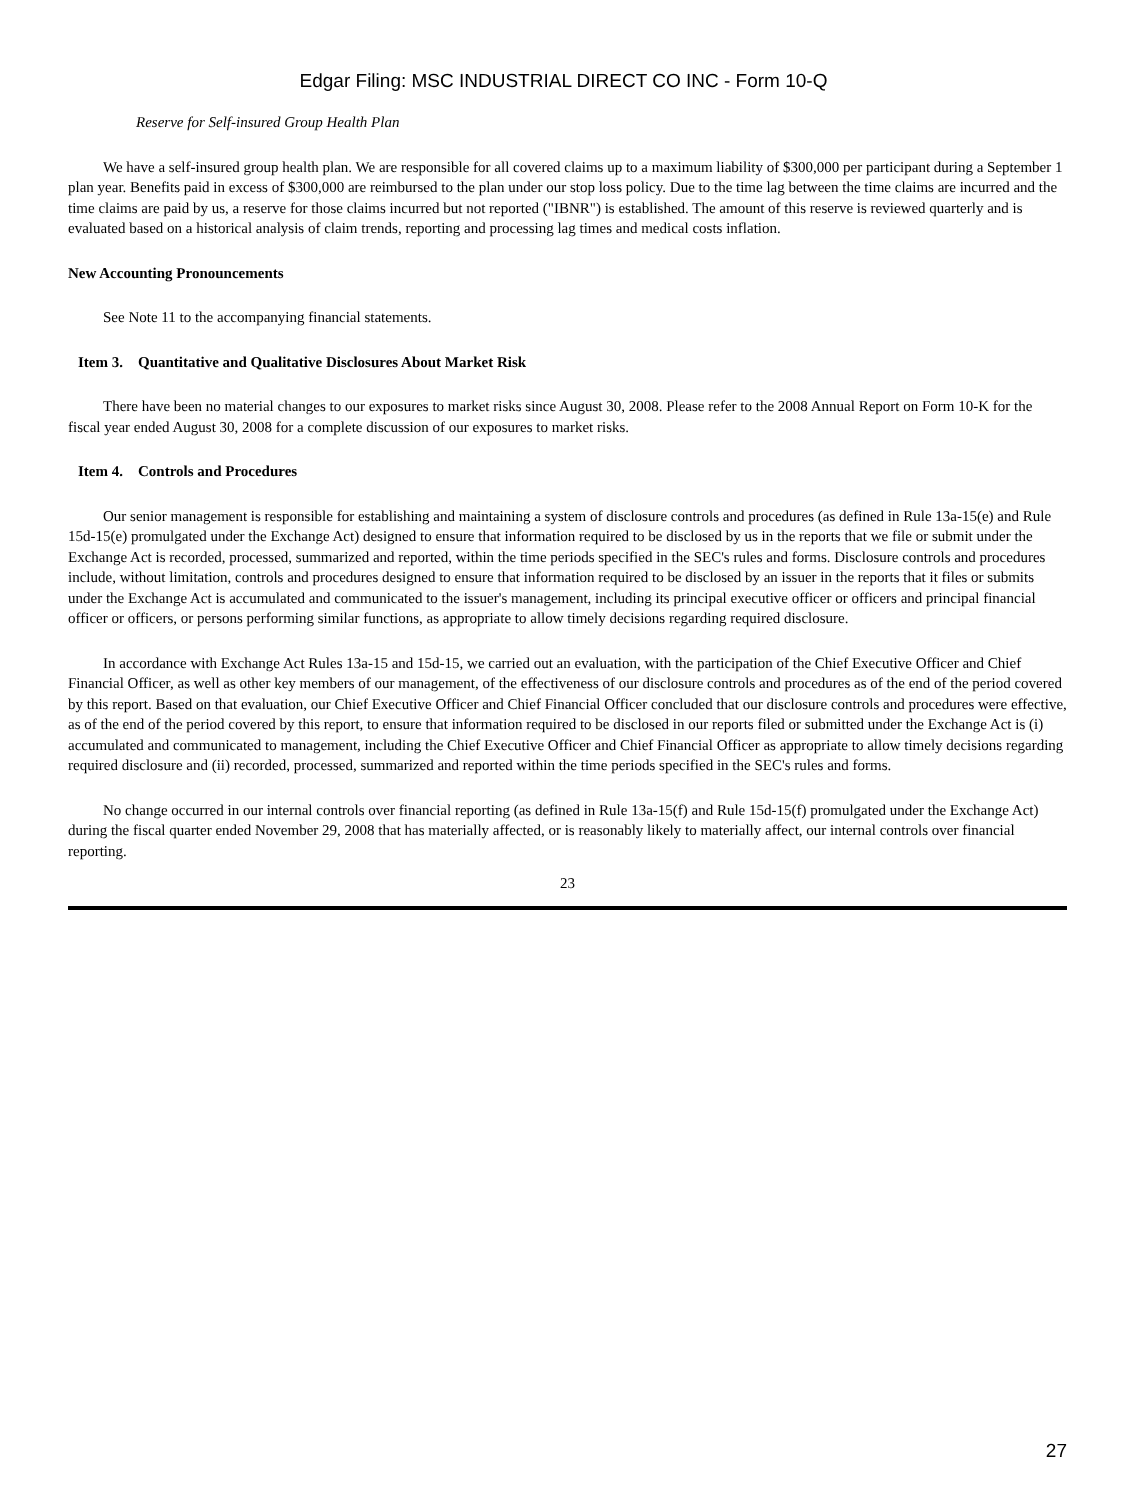Edgar Filing: MSC INDUSTRIAL DIRECT CO INC - Form 10-Q
Reserve for Self-insured Group Health Plan
We have a self-insured group health plan. We are responsible for all covered claims up to a maximum liability of $300,000 per participant during a September 1 plan year. Benefits paid in excess of $300,000 are reimbursed to the plan under our stop loss policy. Due to the time lag between the time claims are incurred and the time claims are paid by us, a reserve for those claims incurred but not reported ("IBNR") is established. The amount of this reserve is reviewed quarterly and is evaluated based on a historical analysis of claim trends, reporting and processing lag times and medical costs inflation.
New Accounting Pronouncements
See Note 11 to the accompanying financial statements.
Item 3. Quantitative and Qualitative Disclosures About Market Risk
There have been no material changes to our exposures to market risks since August 30, 2008. Please refer to the 2008 Annual Report on Form 10-K for the fiscal year ended August 30, 2008 for a complete discussion of our exposures to market risks.
Item 4. Controls and Procedures
Our senior management is responsible for establishing and maintaining a system of disclosure controls and procedures (as defined in Rule 13a-15(e) and Rule 15d-15(e) promulgated under the Exchange Act) designed to ensure that information required to be disclosed by us in the reports that we file or submit under the Exchange Act is recorded, processed, summarized and reported, within the time periods specified in the SEC's rules and forms. Disclosure controls and procedures include, without limitation, controls and procedures designed to ensure that information required to be disclosed by an issuer in the reports that it files or submits under the Exchange Act is accumulated and communicated to the issuer's management, including its principal executive officer or officers and principal financial officer or officers, or persons performing similar functions, as appropriate to allow timely decisions regarding required disclosure.
In accordance with Exchange Act Rules 13a-15 and 15d-15, we carried out an evaluation, with the participation of the Chief Executive Officer and Chief Financial Officer, as well as other key members of our management, of the effectiveness of our disclosure controls and procedures as of the end of the period covered by this report. Based on that evaluation, our Chief Executive Officer and Chief Financial Officer concluded that our disclosure controls and procedures were effective, as of the end of the period covered by this report, to ensure that information required to be disclosed in our reports filed or submitted under the Exchange Act is (i) accumulated and communicated to management, including the Chief Executive Officer and Chief Financial Officer as appropriate to allow timely decisions regarding required disclosure and (ii) recorded, processed, summarized and reported within the time periods specified in the SEC's rules and forms.
No change occurred in our internal controls over financial reporting (as defined in Rule 13a-15(f) and Rule 15d-15(f) promulgated under the Exchange Act) during the fiscal quarter ended November 29, 2008 that has materially affected, or is reasonably likely to materially affect, our internal controls over financial reporting.
23
27